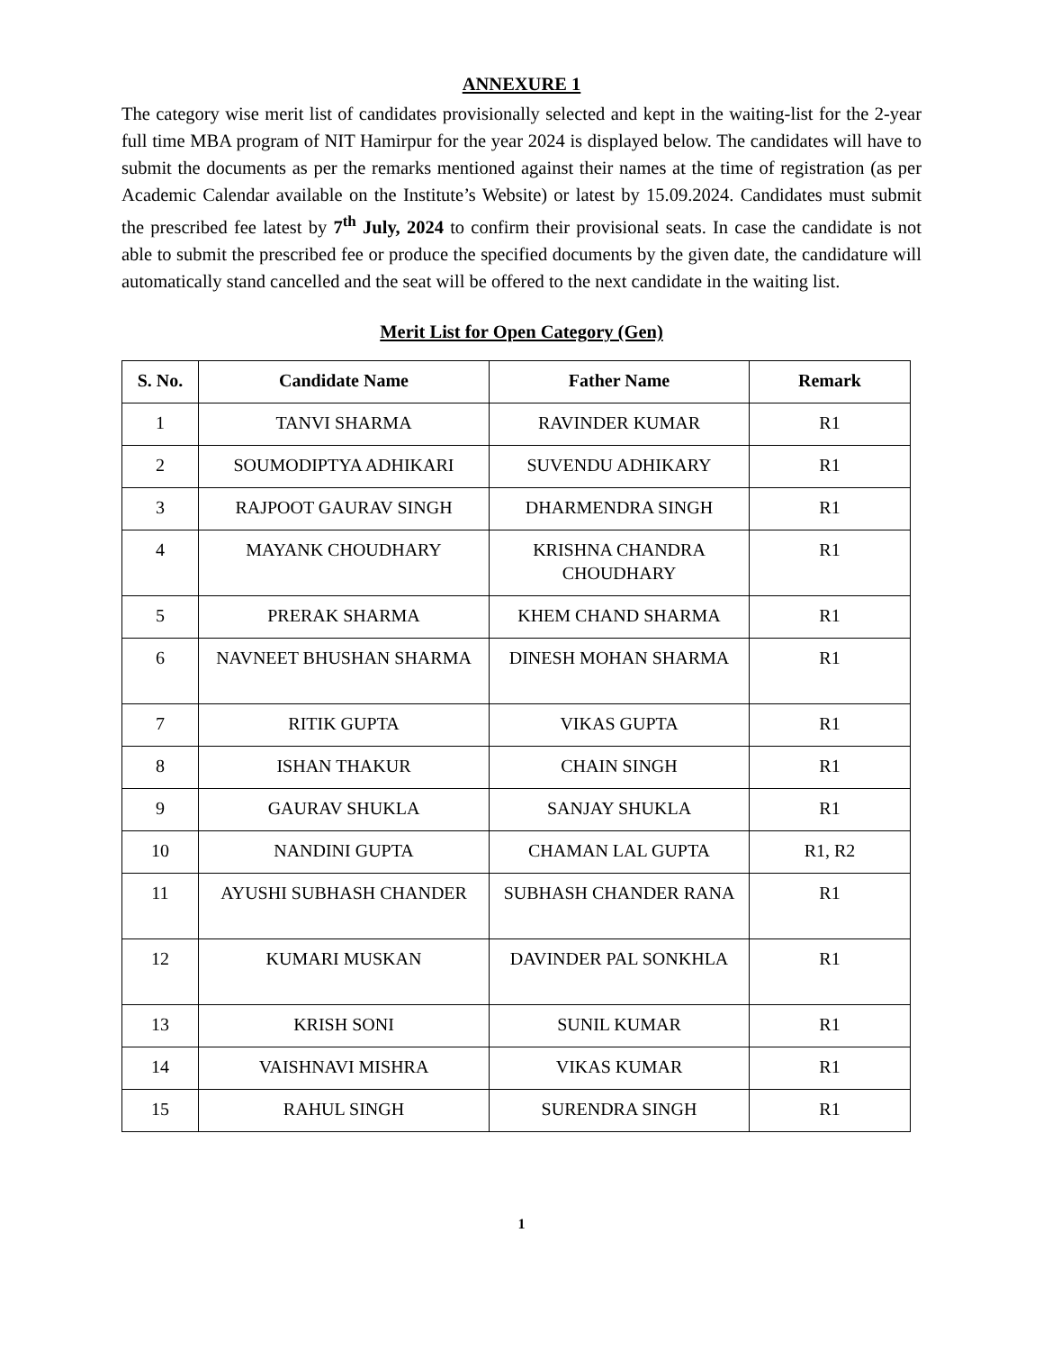ANNEXURE 1
The category wise merit list of candidates provisionally selected and kept in the waiting-list for the 2-year full time MBA program of NIT Hamirpur for the year 2024 is displayed below. The candidates will have to submit the documents as per the remarks mentioned against their names at the time of registration (as per Academic Calendar available on the Institute’s Website) or latest by 15.09.2024. Candidates must submit the prescribed fee latest by 7<sup>th</sup> July, 2024 to confirm their provisional seats. In case the candidate is not able to submit the prescribed fee or produce the specified documents by the given date, the candidature will automatically stand cancelled and the seat will be offered to the next candidate in the waiting list.
Merit List for Open Category (Gen)
| S. No. | Candidate Name | Father Name | Remark |
| --- | --- | --- | --- |
| 1 | TANVI SHARMA | RAVINDER KUMAR | R1 |
| 2 | SOUMODIPTYA ADHIKARI | SUVENDU ADHIKARY | R1 |
| 3 | RAJPOOT GAURAV SINGH | DHARMENDRA SINGH | R1 |
| 4 | MAYANK CHOUDHARY | KRISHNA CHANDRA CHOUDHARY | R1 |
| 5 | PRERAK SHARMA | KHEM CHAND SHARMA | R1 |
| 6 | NAVNEET BHUSHAN SHARMA | DINESH MOHAN SHARMA | R1 |
| 7 | RITIK GUPTA | VIKAS GUPTA | R1 |
| 8 | ISHAN THAKUR | CHAIN SINGH | R1 |
| 9 | GAURAV SHUKLA | SANJAY SHUKLA | R1 |
| 10 | NANDINI GUPTA | CHAMAN LAL GUPTA | R1, R2 |
| 11 | AYUSHI SUBHASH CHANDER | SUBHASH CHANDER RANA | R1 |
| 12 | KUMARI MUSKAN | DAVINDER PAL SONKHLA | R1 |
| 13 | KRISH SONI | SUNIL KUMAR | R1 |
| 14 | VAISHNAVI MISHRA | VIKAS KUMAR | R1 |
| 15 | RAHUL SINGH | SURENDRA SINGH | R1 |
1